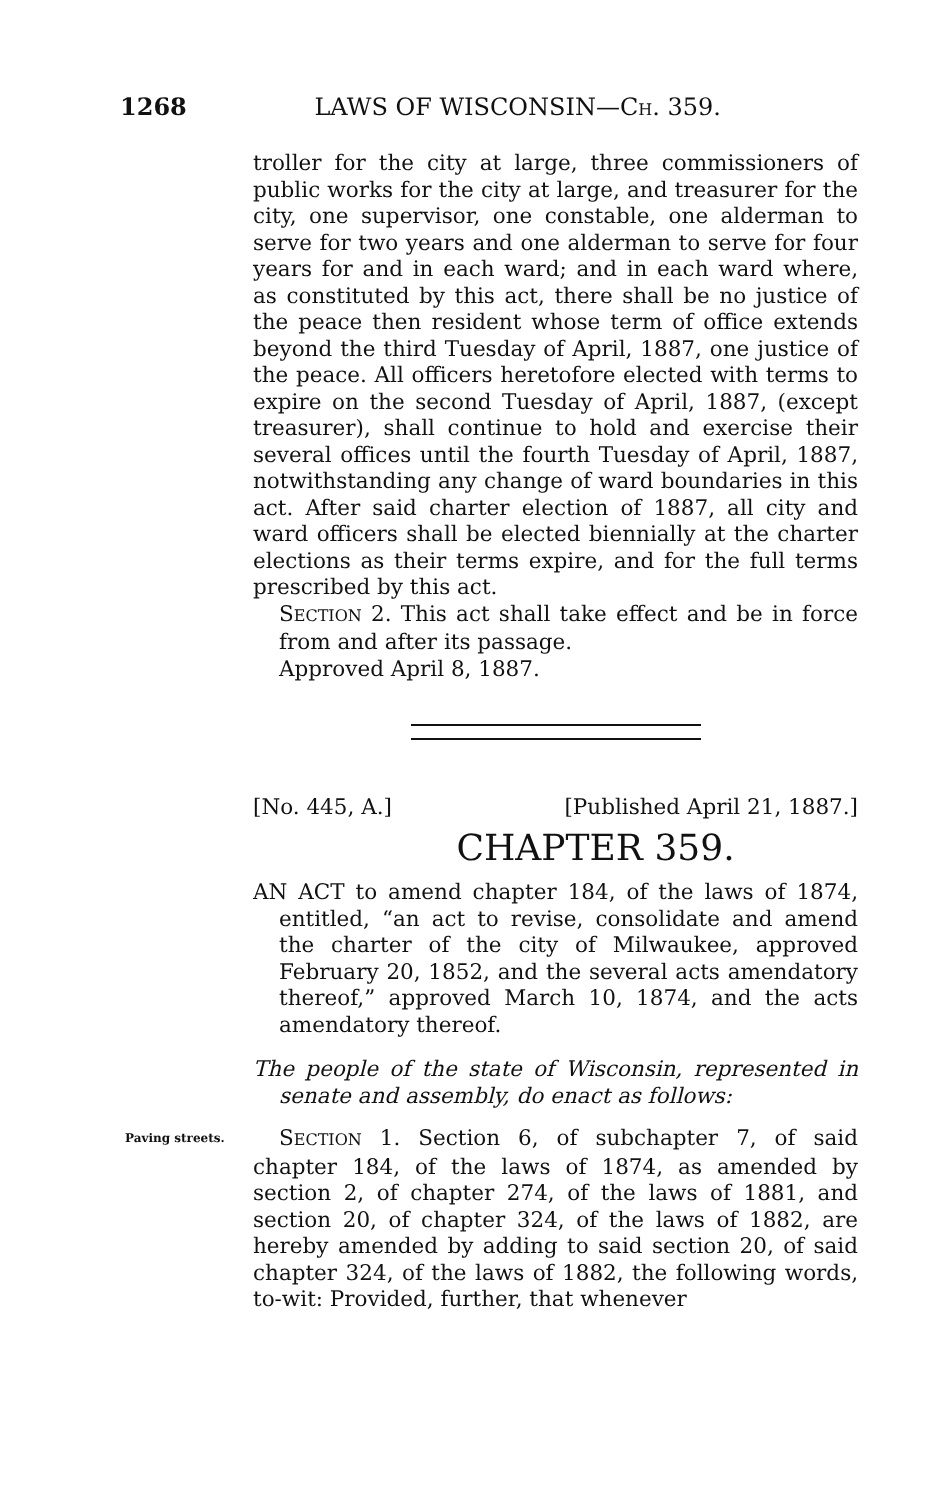1268 LAWS OF WISCONSIN—CH. 359.
troller for the city at large, three commissioners of public works for the city at large, and treasurer for the city, one supervisor, one constable, one alderman to serve for two years and one alderman to serve for four years for and in each ward; and in each ward where, as constituted by this act, there shall be no justice of the peace then resident whose term of office extends beyond the third Tuesday of April, 1887, one justice of the peace. All officers heretofore elected with terms to expire on the second Tuesday of April, 1887, (except treasurer), shall continue to hold and exercise their several offices until the fourth Tuesday of April, 1887, notwithstanding any change of ward boundaries in this act. After said charter election of 1887, all city and ward officers shall be elected biennially at the charter elections as their terms expire, and for the full terms prescribed by this act.
SECTION 2. This act shall take effect and be in force from and after its passage.
Approved April 8, 1887.
[No. 445, A.] [Published April 21, 1887.]
CHAPTER 359.
AN ACT to amend chapter 184, of the laws of 1874, entitled, “an act to revise, consolidate and amend the charter of the city of Milwaukee, approved February 20, 1852, and the several acts amendatory thereof,” approved March 10, 1874, and the acts amendatory thereof.
The people of the state of Wisconsin, represented in senate and assembly, do enact as follows:
Paving streets. SECTION 1. Section 6, of subchapter 7, of said chapter 184, of the laws of 1874, as amended by section 2, of chapter 274, of the laws of 1881, and section 20, of chapter 324, of the laws of 1882, are hereby amended by adding to said section 20, of said chapter 324, of the laws of 1882, the following words, to-wit: Provided, further, that whenever